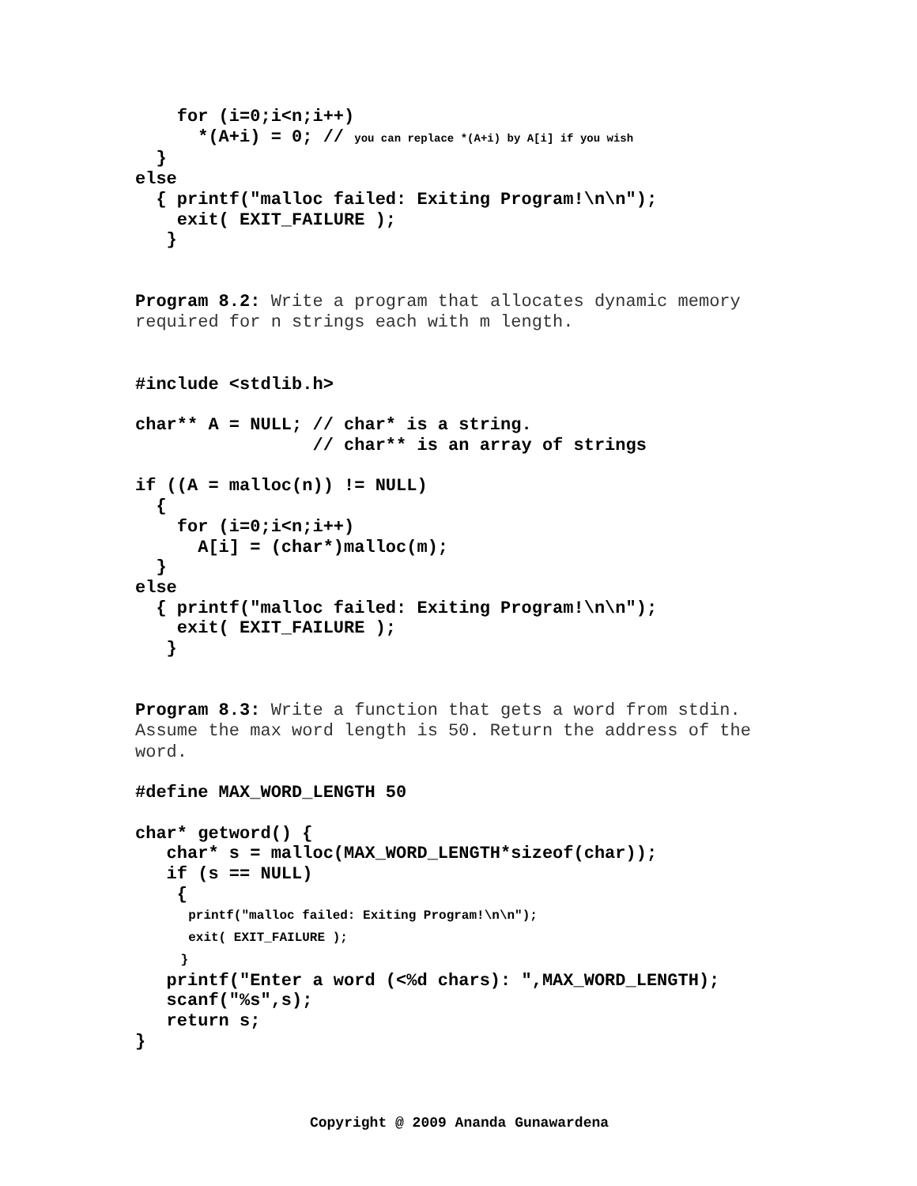for (i=0;i<n;i++)
      *(A+i) = 0; // you can replace *(A+i) by A[i] if you wish
  }
else
  { printf("malloc failed: Exiting Program!\n\n");
    exit( EXIT_FAILURE );
   }
Program 8.2: Write a program that allocates dynamic memory required for n strings each with m length.
#include <stdlib.h>

char** A = NULL; // char* is a string.
                 // char** is an array of strings

if ((A = malloc(n)) != NULL)
  {
    for (i=0;i<n;i++)
      A[i] = (char*)malloc(m);
  }
else
  { printf("malloc failed: Exiting Program!\n\n");
    exit( EXIT_FAILURE );
   }
Program 8.3: Write a function that gets a word from stdin. Assume the max word length is 50. Return the address of the word.
#define MAX_WORD_LENGTH 50

char* getword() {
   char* s = malloc(MAX_WORD_LENGTH*sizeof(char));
   if (s == NULL)
    {
       printf("malloc failed: Exiting Program!\n\n");
       exit( EXIT_FAILURE );
      }
   printf("Enter a word (<%d chars): ",MAX_WORD_LENGTH);
   scanf("%s",s);
   return s;
}
Copyright @ 2009 Ananda Gunawardena